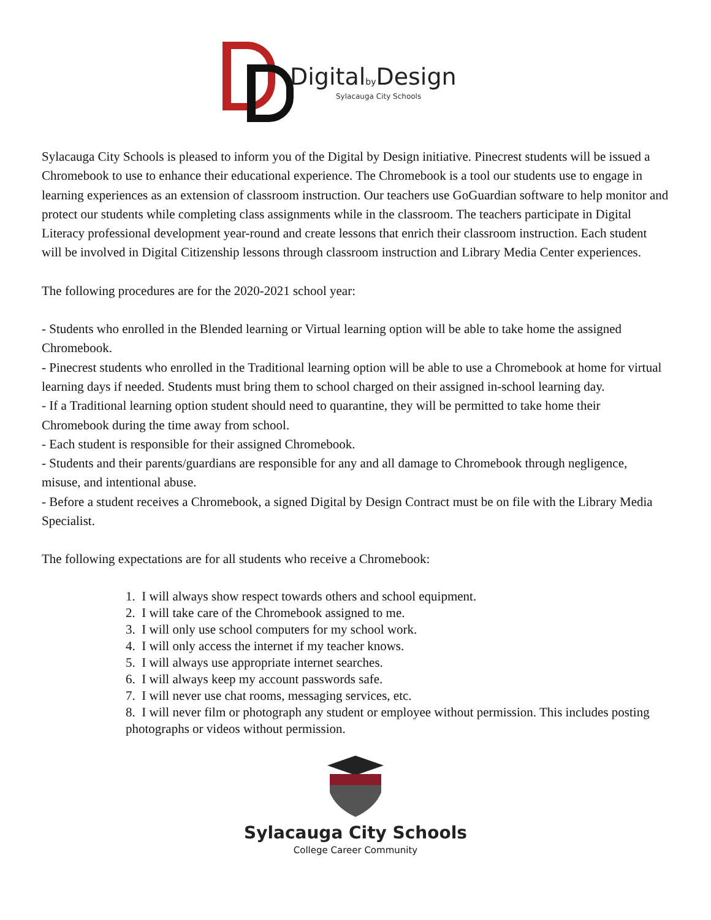Digitalby Design
Sylacauga City Schools
Sylacauga City Schools is pleased to inform you of the Digital by Design initiative. Pinecrest students will be issued a Chromebook to use to enhance their educational experience. The Chromebook is a tool our students use to engage in learning experiences as an extension of classroom instruction. Our teachers use GoGuardian software to help monitor and protect our students while completing class assignments while in the classroom. The teachers participate in Digital Literacy professional development year-round and create lessons that enrich their classroom instruction. Each student will be involved in Digital Citizenship lessons through classroom instruction and Library Media Center experiences.
The following procedures are for the 2020-2021 school year:
- Students who enrolled in the Blended learning or Virtual learning option will be able to take home the assigned Chromebook.
- Pinecrest students who enrolled in the Traditional learning option will be able to use a Chromebook at home for virtual learning days if needed. Students must bring them to school charged on their assigned in-school learning day.
- If a Traditional learning option student should need to quarantine, they will be permitted to take home their Chromebook during the time away from school.
- Each student is responsible for their assigned Chromebook.
- Students and their parents/guardians are responsible for any and all damage to Chromebook through negligence, misuse, and intentional abuse.
- Before a student receives a Chromebook, a signed Digital by Design Contract must be on file with the Library Media Specialist.
The following expectations are for all students who receive a Chromebook:
1. I will always show respect towards others and school equipment.
2. I will take care of the Chromebook assigned to me.
3. I will only use school computers for my school work.
4. I will only access the internet if my teacher knows.
5. I will always use appropriate internet searches.
6. I will always keep my account passwords safe.
7. I will never use chat rooms, messaging services, etc.
8. I will never film or photograph any student or employee without permission. This includes posting photographs or videos without permission.
Sylacauga City Schools
College Career Community